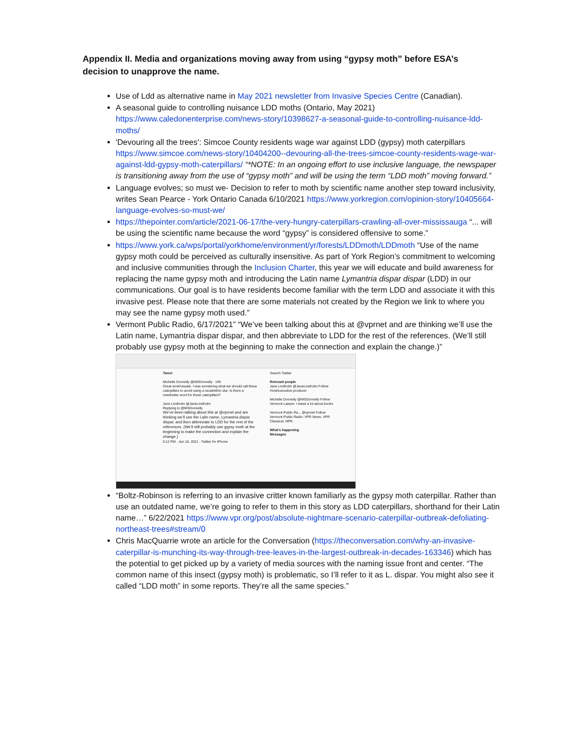Appendix II. Media and organizations moving away from using “gypsy moth” before ESA’s decision to unapprove the name.
Use of Ldd as alternative name in May 2021 newsletter from Invasive Species Centre (Canadian).
A seasonal guide to controlling nuisance LDD moths (Ontario, May 2021) https://www.caledonenterprise.com/news-story/10398627-a-seasonal-guide-to-controlling-nuisance-ldd-moths/
'Devouring all the trees': Simcoe County residents wage war against LDD (gypsy) moth caterpillars https://www.simcoe.com/news-story/10404200--devouring-all-the-trees-simcoe-county-residents-wage-war-against-ldd-gypsy-moth-caterpillars/ “*NOTE: In an ongoing effort to use inclusive language, the newspaper is transitioning away from the use of “gypsy moth” and will be using the term “LDD moth” moving forward.”
Language evolves; so must we- Decision to refer to moth by scientific name another step toward inclusivity, writes Sean Pearce - York Ontario Canada 6/10/2021 https://www.yorkregion.com/opinion-story/10405664-language-evolves-so-must-we/
https://thepointer.com/article/2021-06-17/the-very-hungry-caterpillars-crawling-all-over-mississauga “... will be using the scientific name because the word “gypsy” is considered offensive to some.”
https://www.york.ca/wps/portal/yorkhome/environment/yr/forests/LDDmoth/LDDmoth “Use of the name gypsy moth could be perceived as culturally insensitive. As part of York Region’s commitment to welcoming and inclusive communities through the Inclusion Charter, this year we will educate and build awareness for replacing the name gypsy moth and introducing the Latin name Lymantria dispar dispar (LDD) in our communications. Our goal is to have residents become familiar with the term LDD and associate it with this invasive pest. Please note that there are some materials not created by the Region we link to where you may see the name gypsy moth used.”
Vermont Public Radio, 6/17/2021” “We’ve been talking about this at @vprnet and are thinking we’ll use the Latin name, Lymantria dispar dispar, and then abbreviate to LDD for the rest of the references. (We’ll still probably use gypsy moth at the beginning to make the connection and explain the change.)”
Tweet
Michelle Donnelly @MSDonnelly · 19h
Great work/visuals. I was wondering what we should call these caterpillars to avoid using a racial/ethic slur. Is there a new/better word for these caterpillars?
Jane Lindholm @JaneLindholm
Replying to @MSDonnelly
We’ve been talking about this at @vprnet and are thinking we’ll use the Latin name, Lymantria dispar dispar, and then abbreviate to LDD for the rest of the references. (We’ll still probably use gypsy moth at the beginning to make the connection and explain the change.)
5:12 PM · Jun 16, 2021 · Twitter for iPhone
Search Twitter
Relevant people
Jane Lindholm @JaneLindholm Follow
Host/executive producer
Michelle Donnelly @MSDonnelly Follow
Vermont Lawyer. I tweet a lot about books
Vermont Public Ra... @vprnet Follow
Vermont Public Radio: VPR News. VPR Classical. NPR.
What’s happening
Messages
“Boltz-Robinson is referring to an invasive critter known familiarly as the gypsy moth caterpillar. Rather than use an outdated name, we’re going to refer to them in this story as LDD caterpillars, shorthand for their Latin name…” 6/22/2021 https://www.vpr.org/post/absolute-nightmare-scenario-caterpillar-outbreak-defoliating-northeast-trees#stream/0
Chris MacQuarrie wrote an article for the Conversation (https://theconversation.com/why-an-invasive-caterpillar-is-munching-its-way-through-tree-leaves-in-the-largest-outbreak-in-decades-163346) which has the potential to get picked up by a variety of media sources with the naming issue front and center. “The common name of this insect (gypsy moth) is problematic, so I’ll refer to it as L. dispar. You might also see it called “LDD moth” in some reports. They’re all the same species.”